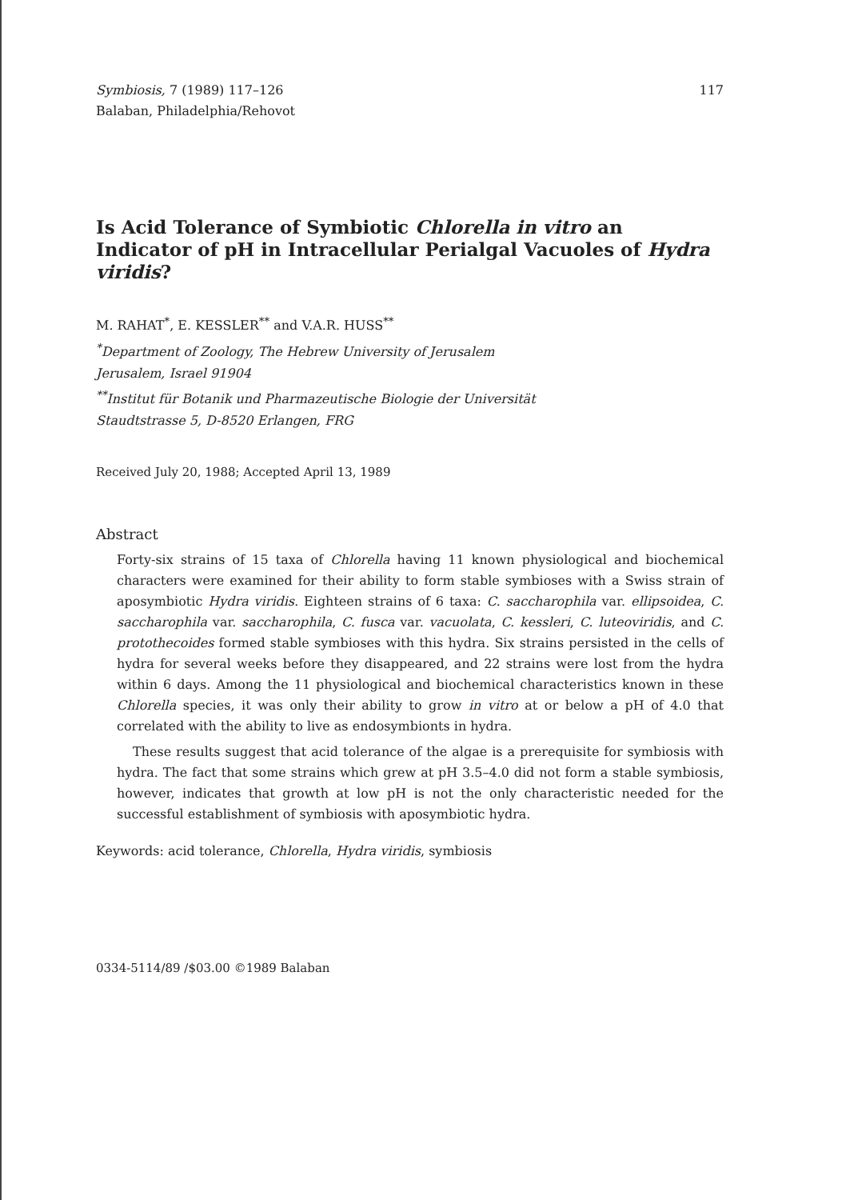Symbiosis, 7 (1989) 117–126
Balaban, Philadelphia/Rehovot
117
Is Acid Tolerance of Symbiotic Chlorella in vitro an Indicator of pH in Intracellular Perialgal Vacuoles of Hydra viridis?
M. RAHAT<sup>*</sup>, E. KESSLER<sup>**</sup> and V.A.R. HUSS<sup>**</sup>
<sup>*</sup> Department of Zoology, The Hebrew University of Jerusalem
Jerusalem, Israel 91904
<sup>**</sup> Institut für Botanik und Pharmazeutische Biologie der Universität
Staudtstrasse 5, D-8520 Erlangen, FRG
Received July 20, 1988; Accepted April 13, 1989
Abstract
Forty-six strains of 15 taxa of Chlorella having 11 known physiological and biochemical characters were examined for their ability to form stable symbioses with a Swiss strain of aposymbiotic Hydra viridis. Eighteen strains of 6 taxa: C. saccharophila var. ellipsoidea, C. saccharophila var. saccharophila, C. fusca var. vacuolata, C. kessleri, C. luteoviridis, and C. protothecoides formed stable symbioses with this hydra. Six strains persisted in the cells of hydra for several weeks before they disappeared, and 22 strains were lost from the hydra within 6 days. Among the 11 physiological and biochemical characteristics known in these Chlorella species, it was only their ability to grow in vitro at or below a pH of 4.0 that correlated with the ability to live as endosymbionts in hydra.
These results suggest that acid tolerance of the algae is a prerequisite for symbiosis with hydra. The fact that some strains which grew at pH 3.5–4.0 did not form a stable symbiosis, however, indicates that growth at low pH is not the only characteristic needed for the successful establishment of symbiosis with aposymbiotic hydra.
Keywords: acid tolerance, Chlorella, Hydra viridis, symbiosis
0334-5114/89 /$03.00 ©1989 Balaban